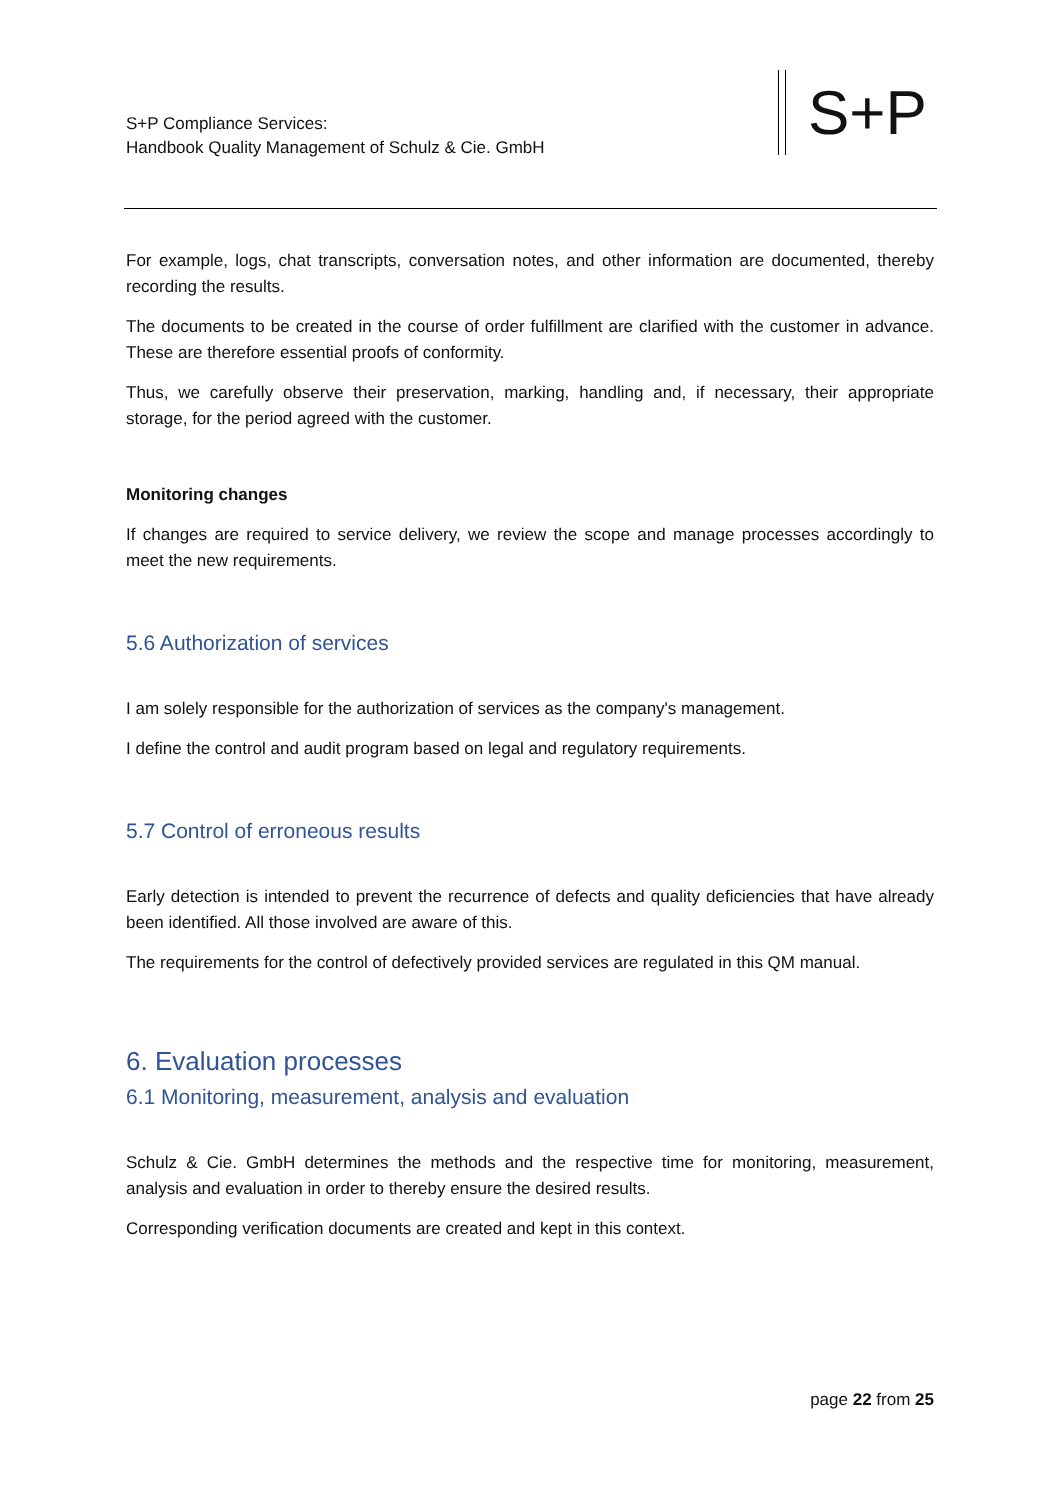S+P Compliance Services:
Handbook Quality Management of Schulz & Cie. GmbH
S+P
For example, logs, chat transcripts, conversation notes, and other information are documented, thereby recording the results.
The documents to be created in the course of order fulfillment are clarified with the customer in advance. These are therefore essential proofs of conformity.
Thus, we carefully observe their preservation, marking, handling and, if necessary, their appropriate storage, for the period agreed with the customer.
Monitoring changes
If changes are required to service delivery, we review the scope and manage processes accordingly to meet the new requirements.
5.6 Authorization of services
I am solely responsible for the authorization of services as the company's management.
I define the control and audit program based on legal and regulatory requirements.
5.7 Control of erroneous results
Early detection is intended to prevent the recurrence of defects and quality deficiencies that have already been identified. All those involved are aware of this.
The requirements for the control of defectively provided services are regulated in this QM manual.
6. Evaluation processes
6.1 Monitoring, measurement, analysis and evaluation
Schulz & Cie. GmbH determines the methods and the respective time for monitoring, measurement, analysis and evaluation in order to thereby ensure the desired results.
Corresponding verification documents are created and kept in this context.
page 22 from 25